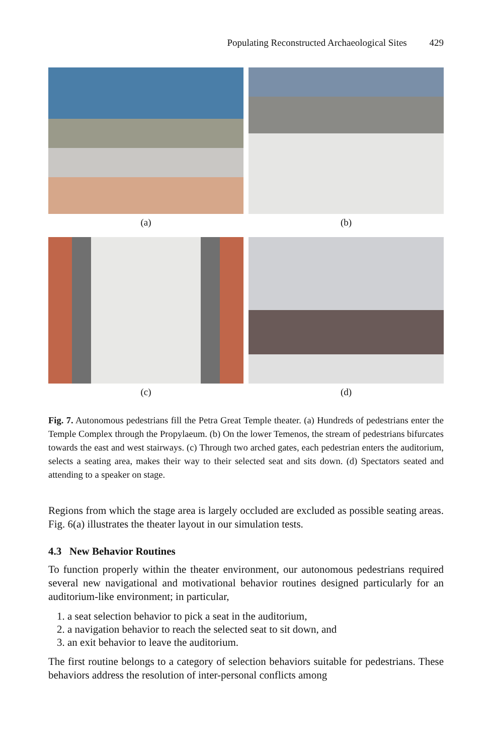Populating Reconstructed Archaeological Sites 429
(a)
(b)
(c)
(d)
Fig. 7. Autonomous pedestrians fill the Petra Great Temple theater. (a) Hundreds of pedestrians enter the Temple Complex through the Propylaeum. (b) On the lower Temenos, the stream of pedestrians bifurcates towards the east and west stairways. (c) Through two arched gates, each pedestrian enters the auditorium, selects a seating area, makes their way to their selected seat and sits down. (d) Spectators seated and attending to a speaker on stage.
Regions from which the stage area is largely occluded are excluded as possible seating areas. Fig. 6(a) illustrates the theater layout in our simulation tests.
4.3 New Behavior Routines
To function properly within the theater environment, our autonomous pedestrians required several new navigational and motivational behavior routines designed particularly for an auditorium-like environment; in particular,
1. a seat selection behavior to pick a seat in the auditorium,
2. a navigation behavior to reach the selected seat to sit down, and
3. an exit behavior to leave the auditorium.
The first routine belongs to a category of selection behaviors suitable for pedestrians. These behaviors address the resolution of inter-personal conflicts among